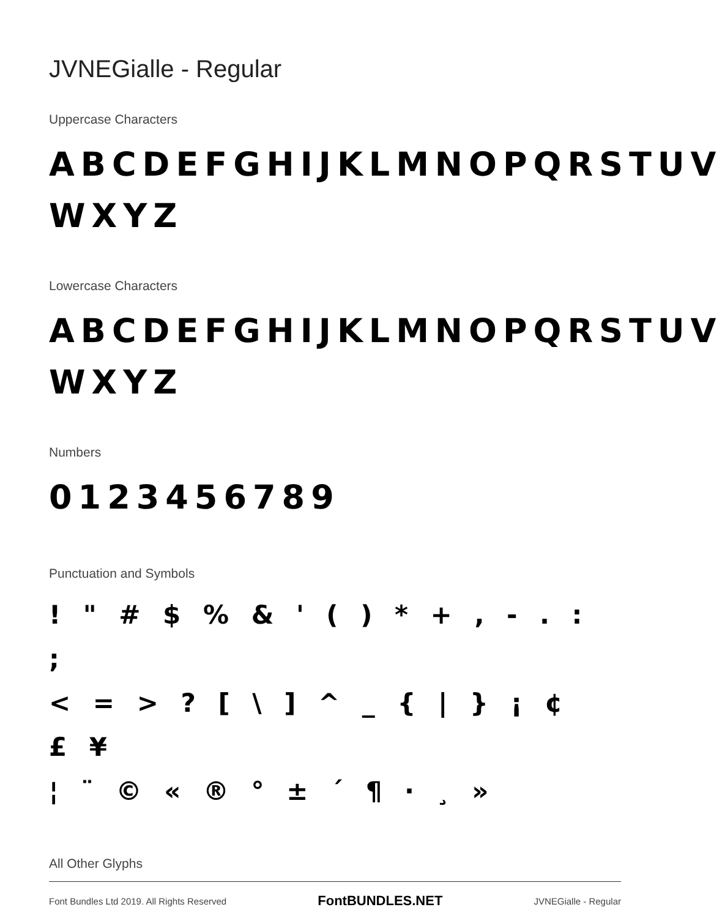JVNEGialle - Regular
Uppercase Characters
ABCDEFGHIJKLMNOPQRSTUV WXYZ
Lowercase Characters
ABCDEFGHIJKLMNOPQRSTUV WXYZ
Numbers
0123456789
Punctuation and Symbols
! " # $ % & ' ( ) * + , - . : ;
< = > ? [ \ ] ^ _ { | } ¡ ¢ £ ¥
¦ ¨ © « ® ° ± ´ ¶ · ¸ »
All Other Glyphs
Font Bundles Ltd 2019. All Rights Reserved FontBUNDLES.NET JVNEGialle - Regular